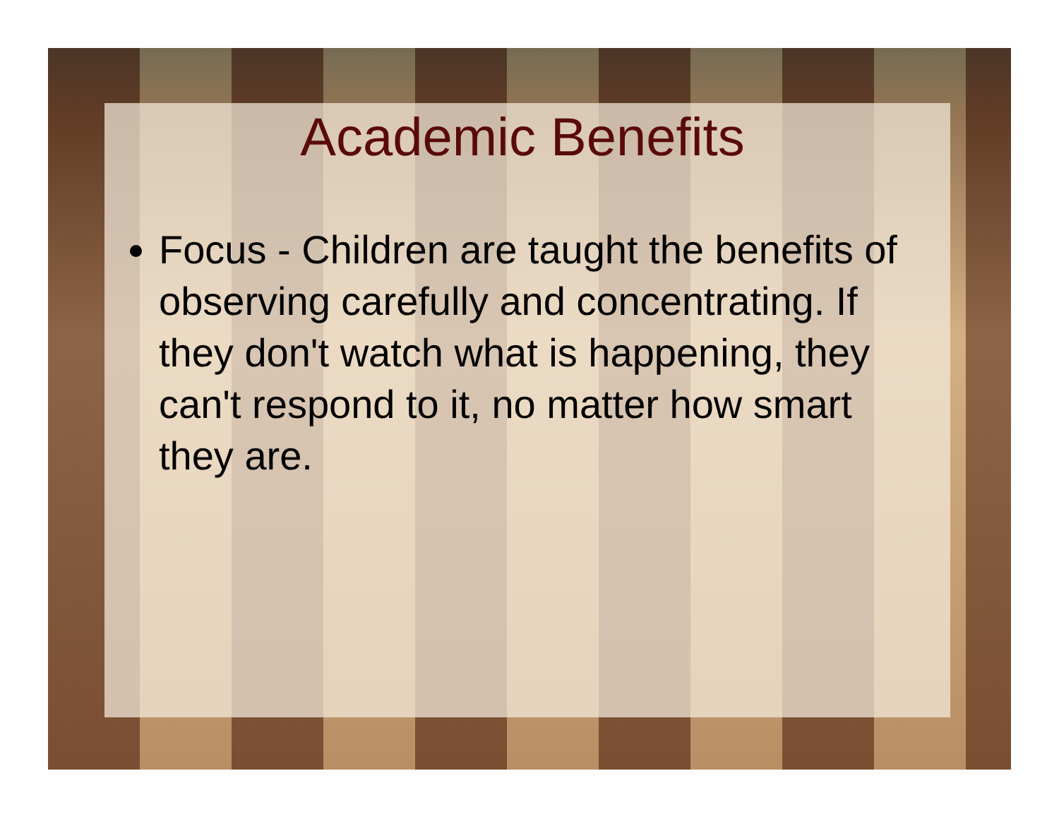Academic Benefits
Focus - Children are taught the benefits of observing carefully and concentrating. If they don't watch what is happening, they can't respond to it, no matter how smart they are.